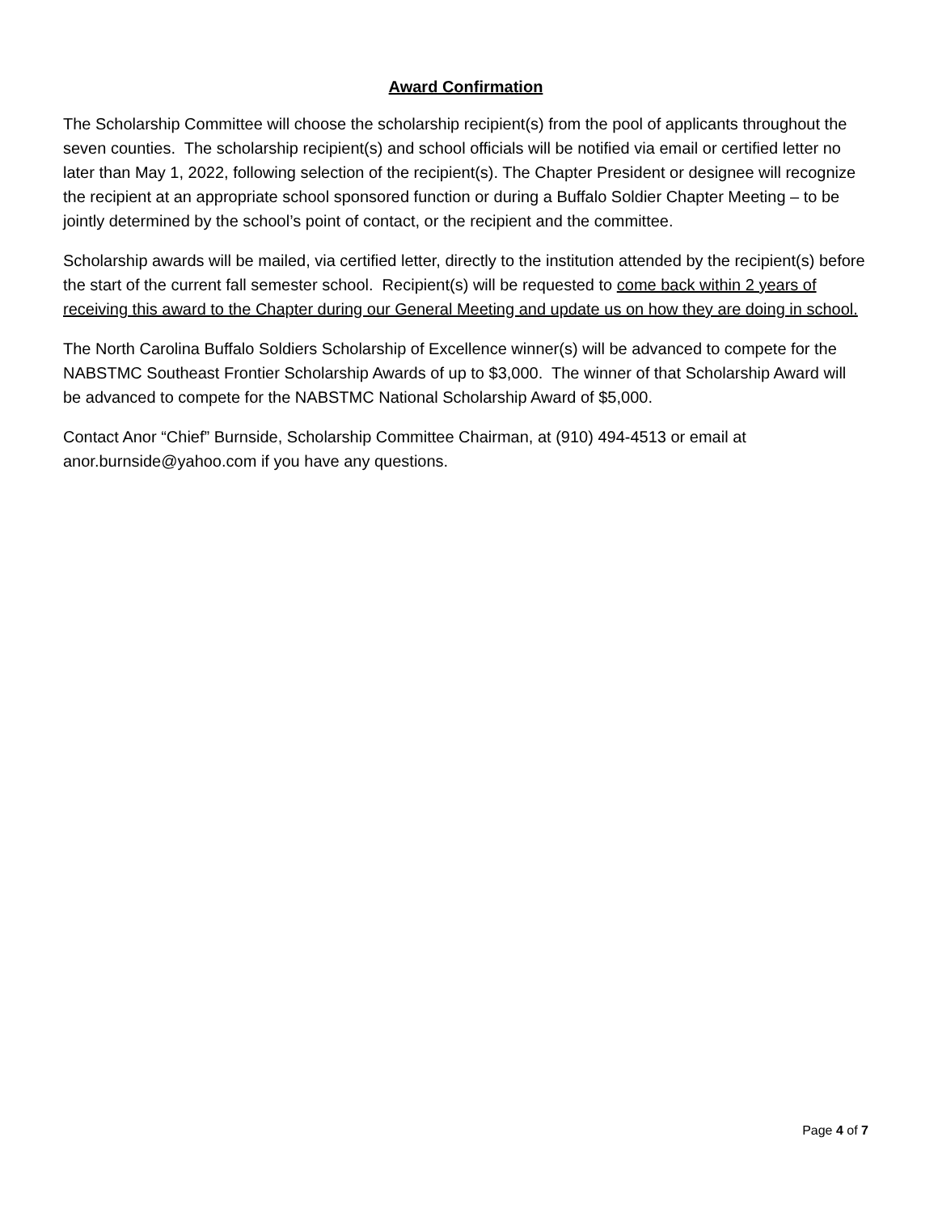Award Confirmation
The Scholarship Committee will choose the scholarship recipient(s) from the pool of applicants throughout the seven counties. The scholarship recipient(s) and school officials will be notified via email or certified letter no later than May 1, 2022, following selection of the recipient(s). The Chapter President or designee will recognize the recipient at an appropriate school sponsored function or during a Buffalo Soldier Chapter Meeting – to be jointly determined by the school’s point of contact, or the recipient and the committee.
Scholarship awards will be mailed, via certified letter, directly to the institution attended by the recipient(s) before the start of the current fall semester school. Recipient(s) will be requested to come back within 2 years of receiving this award to the Chapter during our General Meeting and update us on how they are doing in school.
The North Carolina Buffalo Soldiers Scholarship of Excellence winner(s) will be advanced to compete for the NABSTMC Southeast Frontier Scholarship Awards of up to $3,000. The winner of that Scholarship Award will be advanced to compete for the NABSTMC National Scholarship Award of $5,000.
Contact Anor “Chief” Burnside, Scholarship Committee Chairman, at (910) 494-4513 or email at anor.burnside@yahoo.com if you have any questions.
Page 4 of 7